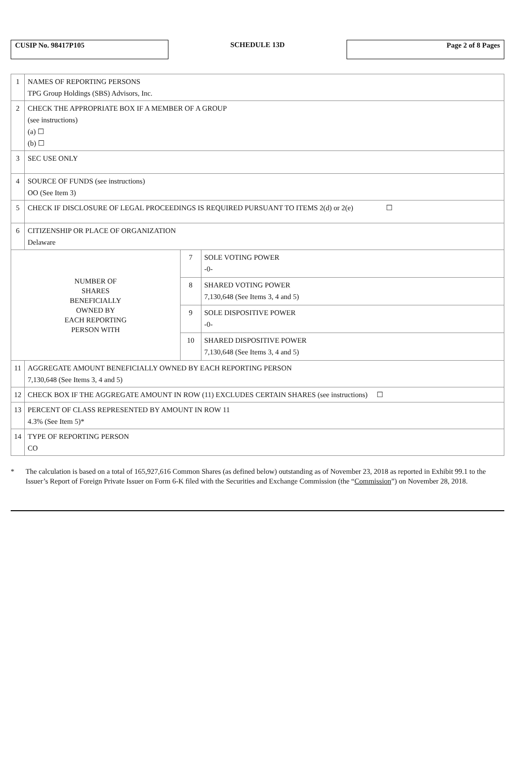CUSIP No. 98417P105
SCHEDULE 13D
Page 2 of 8 Pages
| 1 | NAMES OF REPORTING PERSONS TPG Group Holdings (SBS) Advisors, Inc. | | |
| 2 | CHECK THE APPROPRIATE BOX IF A MEMBER OF A GROUP (see instructions) (a) ☐ (b) ☐ | | |
| 3 | SEC USE ONLY | | |
| 4 | SOURCE OF FUNDS (see instructions) OO (See Item 3) | | |
| 5 | CHECK IF DISCLOSURE OF LEGAL PROCEEDINGS IS REQUIRED PURSUANT TO ITEMS 2(d) or 2(e) ☐ | | |
| 6 | CITIZENSHIP OR PLACE OF ORGANIZATION Delaware | | |
| NUMBER OF SHARES BENEFICIALLY OWNED BY EACH REPORTING PERSON WITH | | 7 | SOLE VOTING POWER -0- |
| | | 8 | SHARED VOTING POWER 7,130,648 (See Items 3, 4 and 5) |
| | | 9 | SOLE DISPOSITIVE POWER -0- |
| | | 10 | SHARED DISPOSITIVE POWER 7,130,648 (See Items 3, 4 and 5) |
| 11 | AGGREGATE AMOUNT BENEFICIALLY OWNED BY EACH REPORTING PERSON 7,130,648 (See Items 3, 4 and 5) | | |
| 12 | CHECK BOX IF THE AGGREGATE AMOUNT IN ROW (11) EXCLUDES CERTAIN SHARES (see instructions) ☐ | | |
| 13 | PERCENT OF CLASS REPRESENTED BY AMOUNT IN ROW 11 4.3% (See Item 5)* | | |
| 14 | TYPE OF REPORTING PERSON CO | | |
* The calculation is based on a total of 165,927,616 Common Shares (as defined below) outstanding as of November 23, 2018 as reported in Exhibit 99.1 to the Issuer’s Report of Foreign Private Issuer on Form 6-K filed with the Securities and Exchange Commission (the “Commission”) on November 28, 2018.